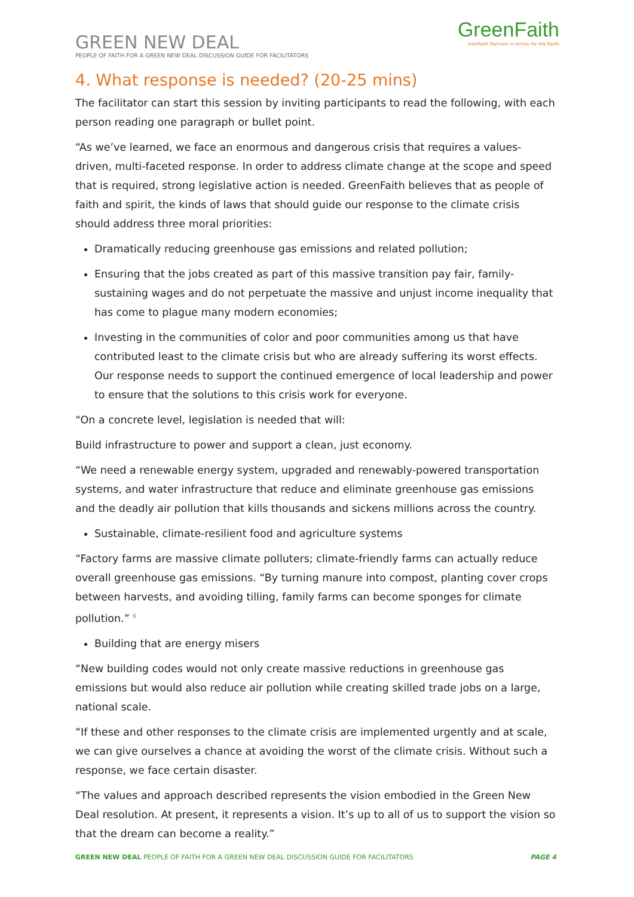GREEN NEW DEAL
PEOPLE OF FAITH FOR A GREEN NEW DEAL DISCUSSION GUIDE FOR FACILITATORS
GreenFaith
Interfaith Partners in Action for the Earth
4. What response is needed? (20-25 mins)
The facilitator can start this session by inviting participants to read the following, with each person reading one paragraph or bullet point.
“As we’ve learned, we face an enormous and dangerous crisis that requires a values-driven, multi-faceted response. In order to address climate change at the scope and speed that is required, strong legislative action is needed. GreenFaith believes that as people of faith and spirit, the kinds of laws that should guide our response to the climate crisis should address three moral priorities:
Dramatically reducing greenhouse gas emissions and related pollution;
Ensuring that the jobs created as part of this massive transition pay fair, family-sustaining wages and do not perpetuate the massive and unjust income inequality that has come to plague many modern economies;
Investing in the communities of color and poor communities among us that have contributed least to the climate crisis but who are already suffering its worst effects. Our response needs to support the continued emergence of local leadership and power to ensure that the solutions to this crisis work for everyone.
“On a concrete level, legislation is needed that will:
Build infrastructure to power and support a clean, just economy.
“We need a renewable energy system, upgraded and renewably-powered transportation systems, and water infrastructure that reduce and eliminate greenhouse gas emissions and the deadly air pollution that kills thousands and sickens millions across the country.
Sustainable, climate-resilient food and agriculture systems
“Factory farms are massive climate polluters; climate-friendly farms can actually reduce overall greenhouse gas emissions. “By turning manure into compost, planting cover crops between harvests, and avoiding tilling, family farms can become sponges for climate pollution.” <sup>6</sup>
Building that are energy misers
“New building codes would not only create massive reductions in greenhouse gas emissions but would also reduce air pollution while creating skilled trade jobs on a large, national scale.
“If these and other responses to the climate crisis are implemented urgently and at scale, we can give ourselves a chance at avoiding the worst of the climate crisis. Without such a response, we face certain disaster.
“The values and approach described represents the vision embodied in the Green New Deal resolution. At present, it represents a vision. It’s up to all of us to support the vision so that the dream can become a reality.”
GREEN NEW DEAL PEOPLE OF FAITH FOR A GREEN NEW DEAL DISCUSSION GUIDE FOR FACILITATORS PAGE 4